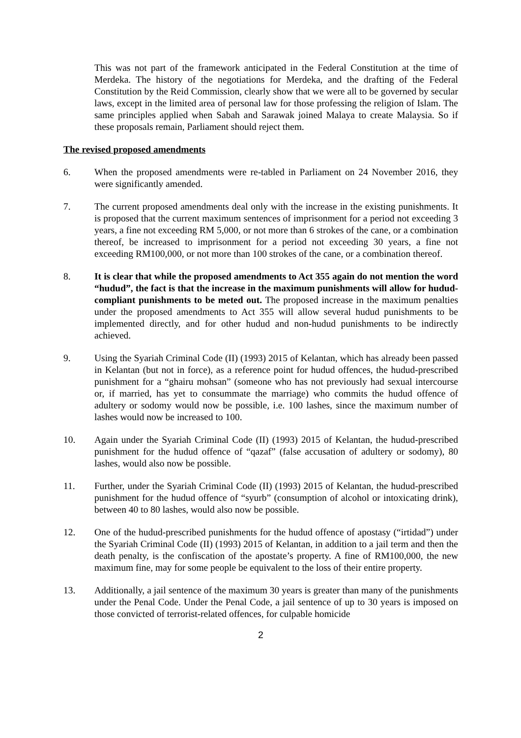This was not part of the framework anticipated in the Federal Constitution at the time of Merdeka. The history of the negotiations for Merdeka, and the drafting of the Federal Constitution by the Reid Commission, clearly show that we were all to be governed by secular laws, except in the limited area of personal law for those professing the religion of Islam. The same principles applied when Sabah and Sarawak joined Malaya to create Malaysia. So if these proposals remain, Parliament should reject them.
The revised proposed amendments
6. When the proposed amendments were re-tabled in Parliament on 24 November 2016, they were significantly amended.
7. The current proposed amendments deal only with the increase in the existing punishments. It is proposed that the current maximum sentences of imprisonment for a period not exceeding 3 years, a fine not exceeding RM 5,000, or not more than 6 strokes of the cane, or a combination thereof, be increased to imprisonment for a period not exceeding 30 years, a fine not exceeding RM100,000, or not more than 100 strokes of the cane, or a combination thereof.
8. It is clear that while the proposed amendments to Act 355 again do not mention the word “hudud”, the fact is that the increase in the maximum punishments will allow for hudud-compliant punishments to be meted out. The proposed increase in the maximum penalties under the proposed amendments to Act 355 will allow several hudud punishments to be implemented directly, and for other hudud and non-hudud punishments to be indirectly achieved.
9. Using the Syariah Criminal Code (II) (1993) 2015 of Kelantan, which has already been passed in Kelantan (but not in force), as a reference point for hudud offences, the hudud-prescribed punishment for a “ghairu mohsan” (someone who has not previously had sexual intercourse or, if married, has yet to consummate the marriage) who commits the hudud offence of adultery or sodomy would now be possible, i.e. 100 lashes, since the maximum number of lashes would now be increased to 100.
10. Again under the Syariah Criminal Code (II) (1993) 2015 of Kelantan, the hudud-prescribed punishment for the hudud offence of “qazaf” (false accusation of adultery or sodomy), 80 lashes, would also now be possible.
11. Further, under the Syariah Criminal Code (II) (1993) 2015 of Kelantan, the hudud-prescribed punishment for the hudud offence of “syurb” (consumption of alcohol or intoxicating drink), between 40 to 80 lashes, would also now be possible.
12. One of the hudud-prescribed punishments for the hudud offence of apostasy (“irtidad”) under the Syariah Criminal Code (II) (1993) 2015 of Kelantan, in addition to a jail term and then the death penalty, is the confiscation of the apostate’s property. A fine of RM100,000, the new maximum fine, may for some people be equivalent to the loss of their entire property.
13. Additionally, a jail sentence of the maximum 30 years is greater than many of the punishments under the Penal Code. Under the Penal Code, a jail sentence of up to 30 years is imposed on those convicted of terrorist-related offences, for culpable homicide
2